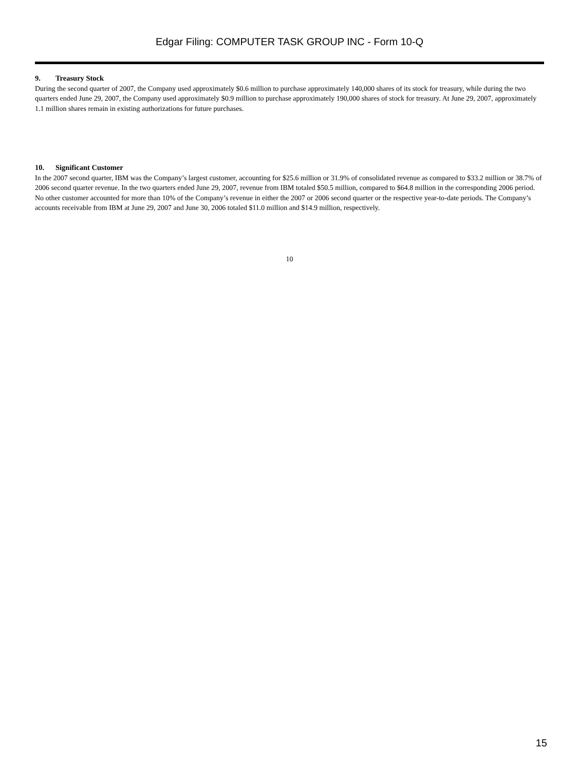Edgar Filing: COMPUTER TASK GROUP INC - Form 10-Q
9. Treasury Stock
During the second quarter of 2007, the Company used approximately $0.6 million to purchase approximately 140,000 shares of its stock for treasury, while during the two quarters ended June 29, 2007, the Company used approximately $0.9 million to purchase approximately 190,000 shares of stock for treasury. At June 29, 2007, approximately 1.1 million shares remain in existing authorizations for future purchases.
10. Significant Customer
In the 2007 second quarter, IBM was the Company’s largest customer, accounting for $25.6 million or 31.9% of consolidated revenue as compared to $33.2 million or 38.7% of 2006 second quarter revenue. In the two quarters ended June 29, 2007, revenue from IBM totaled $50.5 million, compared to $64.8 million in the corresponding 2006 period. No other customer accounted for more than 10% of the Company’s revenue in either the 2007 or 2006 second quarter or the respective year-to-date periods. The Company’s accounts receivable from IBM at June 29, 2007 and June 30, 2006 totaled $11.0 million and $14.9 million, respectively.
10
15